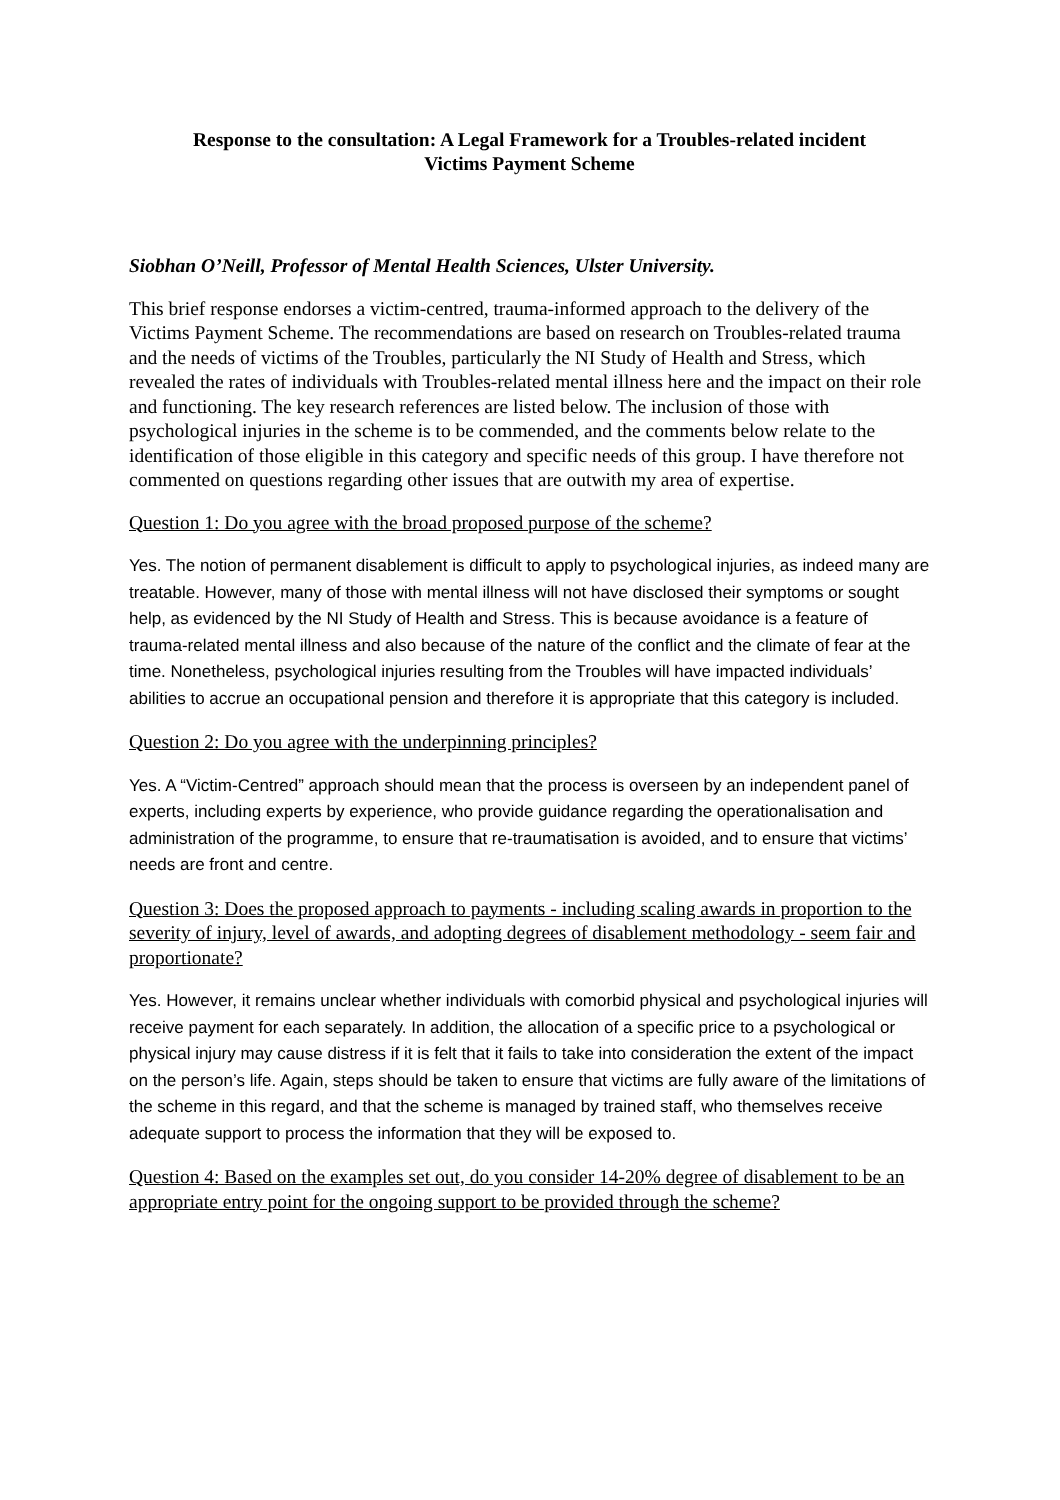Response to the consultation: A Legal Framework for a Troubles-related incident
Victims Payment Scheme
Siobhan O’Neill, Professor of Mental Health Sciences, Ulster University.
This brief response endorses a victim-centred, trauma-informed approach to the delivery of the Victims Payment Scheme. The recommendations are based on research on Troubles-related trauma and the needs of victims of the Troubles, particularly the NI Study of Health and Stress, which revealed the rates of individuals with Troubles-related mental illness here and the impact on their role and functioning. The key research references are listed below. The inclusion of those with psychological injuries in the scheme is to be commended, and the comments below relate to the identification of those eligible in this category and specific needs of this group. I have therefore not commented on questions regarding other issues that are outwith my area of expertise.
Question 1: Do you agree with the broad proposed purpose of the scheme?
Yes. The notion of permanent disablement is difficult to apply to psychological injuries, as indeed many are treatable. However, many of those with mental illness will not have disclosed their symptoms or sought help, as evidenced by the NI Study of Health and Stress. This is because avoidance is a feature of trauma-related mental illness and also because of the nature of the conflict and the climate of fear at the time. Nonetheless, psychological injuries resulting from the Troubles will have impacted individuals’ abilities to accrue an occupational pension and therefore it is appropriate that this category is included.
Question 2: Do you agree with the underpinning principles?
Yes. A “Victim-Centred” approach should mean that the process is overseen by an independent panel of experts, including experts by experience, who provide guidance regarding the operationalisation and administration of the programme, to ensure that re-traumatisation is avoided, and to ensure that victims’ needs are front and centre.
Question 3: Does the proposed approach to payments - including scaling awards in proportion to the severity of injury, level of awards, and adopting degrees of disablement methodology - seem fair and proportionate?
Yes. However, it remains unclear whether individuals with comorbid physical and psychological injuries will receive payment for each separately. In addition, the allocation of a specific price to a psychological or physical injury may cause distress if it is felt that it fails to take into consideration the extent of the impact on the person’s life. Again, steps should be taken to ensure that victims are fully aware of the limitations of the scheme in this regard, and that the scheme is managed by trained staff, who themselves receive adequate support to process the information that they will be exposed to.
Question 4: Based on the examples set out, do you consider 14-20% degree of disablement to be an appropriate entry point for the ongoing support to be provided through the scheme?